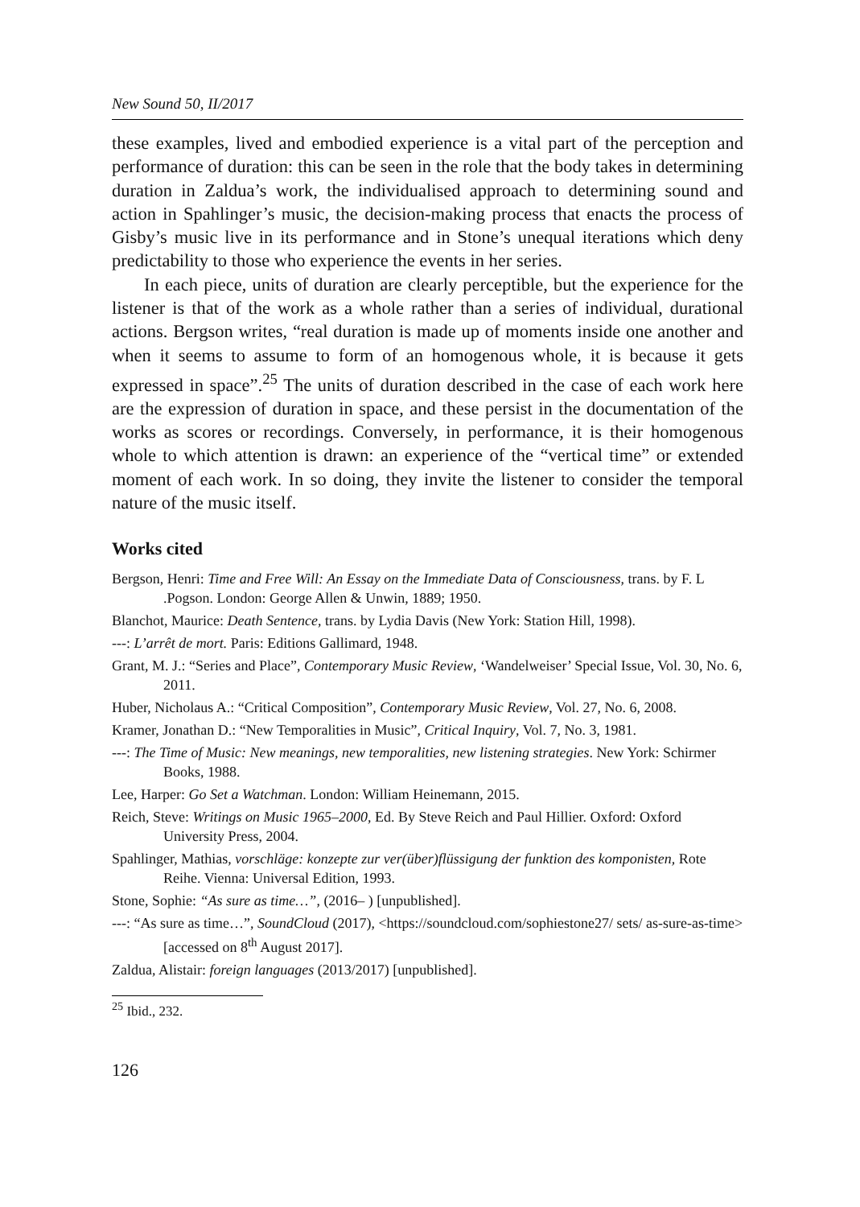New Sound 50, II/2017
these examples, lived and embodied experience is a vital part of the perception and performance of duration: this can be seen in the role that the body takes in determining duration in Zaldua’s work, the individualised approach to determining sound and action in Spahlinger’s music, the decision-making process that enacts the process of Gisby’s music live in its performance and in Stone’s unequal iterations which deny predictability to those who experience the events in her series.
In each piece, units of duration are clearly perceptible, but the experience for the listener is that of the work as a whole rather than a series of individual, durational actions. Bergson writes, “real duration is made up of moments inside one another and when it seems to assume to form of an homogenous whole, it is because it gets expressed in space”.<sup>25</sup> The units of duration described in the case of each work here are the expression of duration in space, and these persist in the documentation of the works as scores or recordings. Conversely, in performance, it is their homogenous whole to which attention is drawn: an experience of the “vertical time” or extended moment of each work. In so doing, they invite the listener to consider the temporal nature of the music itself.
Works cited
Bergson, Henri: Time and Free Will: An Essay on the Immediate Data of Consciousness, trans. by F. L .Pogson. London: George Allen & Unwin, 1889; 1950.
Blanchot, Maurice: Death Sentence, trans. by Lydia Davis (New York: Station Hill, 1998).
---: L’arrêt de mort. Paris: Editions Gallimard, 1948.
Grant, M. J.: “Series and Place”, Contemporary Music Review, ‘Wandelweiser’ Special Issue, Vol. 30, No. 6, 2011.
Huber, Nicholaus A.: “Critical Composition”, Contemporary Music Review, Vol. 27, No. 6, 2008.
Kramer, Jonathan D.: “New Temporalities in Music”, Critical Inquiry, Vol. 7, No. 3, 1981.
---: The Time of Music: New meanings, new temporalities, new listening strategies. New York: Schirmer Books, 1988.
Lee, Harper: Go Set a Watchman. London: William Heinemann, 2015.
Reich, Steve: Writings on Music 1965–2000, Ed. By Steve Reich and Paul Hillier. Oxford: Oxford University Press, 2004.
Spahlinger, Mathias, vorschläge: konzepte zur ver(über)flüssigung der funktion des komponisten, Rote Reihe. Vienna: Universal Edition, 1993.
Stone, Sophie: “As sure as time…”, (2016– ) [unpublished].
---: “As sure as time…”, SoundCloud (2017), <https://soundcloud.com/sophiestone27/ sets/ as-sure-as-time> [accessed on 8<sup>th</sup> August 2017].
Zaldua, Alistair: foreign languages (2013/2017) [unpublished].
<sup>25</sup> Ibid., 232.
126